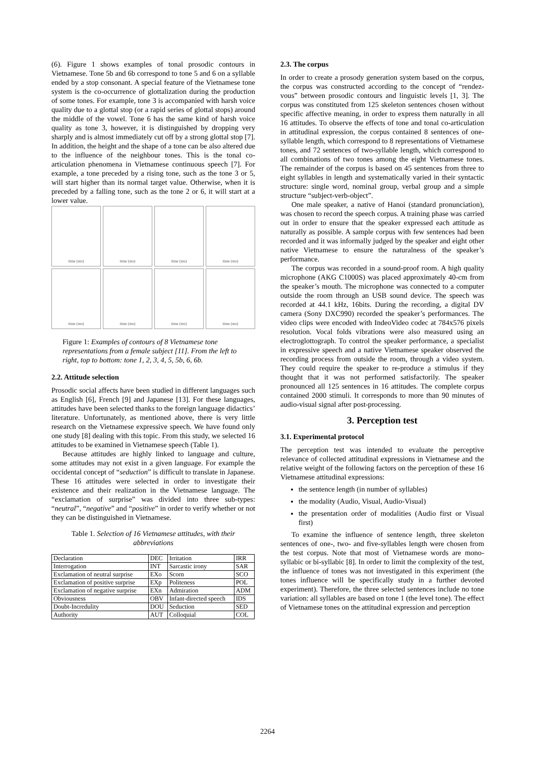(6). Figure 1 shows examples of tonal prosodic contours in Vietnamese. Tone 5b and 6b correspond to tone 5 and 6 on a syllable ended by a stop consonant. A special feature of the Vietnamese tone system is the co-occurrence of glottalization during the production of some tones. For example, tone 3 is accompanied with harsh voice quality due to a glottal stop (or a rapid series of glottal stops) around the middle of the vowel. Tone 6 has the same kind of harsh voice quality as tone 3, however, it is distinguished by dropping very sharply and is almost immediately cut off by a strong glottal stop [7]. In addition, the height and the shape of a tone can be also altered due to the influence of the neighbour tones. This is the tonal co-articulation phenomena in Vietnamese continuous speech [7]. For example, a tone preceded by a rising tone, such as the tone 3 or 5, will start higher than its normal target value. Otherwise, when it is preceded by a falling tone, such as the tone 2 or 6, it will start at a lower value.
time (ms)
time (ms)
time (ms)
time (ms)
time (ms)
time (ms)
time (ms)
time (ms)
Figure 1: Examples of contours of 8 Vietnamese tone representations from a female subject [11]. From the left to right, top to bottom: tone 1, 2, 3, 4, 5, 5b, 6, 6b.
2.2. Attitude selection
Prosodic social affects have been studied in different languages such as English [6], French [9] and Japanese [13]. For these languages, attitudes have been selected thanks to the foreign language didactics’ literature. Unfortunately, as mentioned above, there is very little research on the Vietnamese expressive speech. We have found only one study [8] dealing with this topic. From this study, we selected 16 attitudes to be examined in Vietnamese speech (Table 1).
Because attitudes are highly linked to language and culture, some attitudes may not exist in a given language. For example the occidental concept of “seduction” is difficult to translate in Japanese. These 16 attitudes were selected in order to investigate their existence and their realization in the Vietnamese language. The “exclamation of surprise” was divided into three sub-types: “neutral”, “negative” and “positive” in order to verify whether or not they can be distinguished in Vietnamese.
Table 1. Selection of 16 Vietnamese attitudes, with their abbreviations
| Declaration | DEC | Irritation | IRR |
| Interrogation | INT | Sarcastic irony | SAR |
| Exclamation of neutral surprise | EXo | Scorn | SCO |
| Exclamation of positive surprise | EXp | Politeness | POL |
| Exclamation of negative surprise | EXn | Admiration | ADM |
| Obviousness | OBV | Infant-directed speech | IDS |
| Doubt-Incredulity | DOU | Seduction | SED |
| Authority | AUT | Colloquial | COL |
2.3. The corpus
In order to create a prosody generation system based on the corpus, the corpus was constructed according to the concept of “rendez-vous” between prosodic contours and linguistic levels [1, 3]. The corpus was constituted from 125 skeleton sentences chosen without specific affective meaning, in order to express them naturally in all 16 attitudes. To observe the effects of tone and tonal co-articulation in attitudinal expression, the corpus contained 8 sentences of one-syllable length, which correspond to 8 representations of Vietnamese tones, and 72 sentences of two-syllable length, which correspond to all combinations of two tones among the eight Vietnamese tones. The remainder of the corpus is based on 45 sentences from three to eight syllables in length and systematically varied in their syntactic structure: single word, nominal group, verbal group and a simple structure “subject-verb-object”.
One male speaker, a native of Hanoi (standard pronunciation), was chosen to record the speech corpus. A training phase was carried out in order to ensure that the speaker expressed each attitude as naturally as possible. A sample corpus with few sentences had been recorded and it was informally judged by the speaker and eight other native Vietnamese to ensure the naturalness of the speaker’s performance.
The corpus was recorded in a sound-proof room. A high quality microphone (AKG C1000S) was placed approximately 40-cm from the speaker’s mouth. The microphone was connected to a computer outside the room through an USB sound device. The speech was recorded at 44.1 kHz, 16bits. During the recording, a digital DV camera (Sony DXC990) recorded the speaker’s performances. The video clips were encoded with IndeoVideo codec at 784x576 pixels resolution. Vocal folds vibrations were also measured using an electroglottograph. To control the speaker performance, a specialist in expressive speech and a native Vietnamese speaker observed the recording process from outside the room, through a video system. They could require the speaker to re-produce a stimulus if they thought that it was not performed satisfactorily. The speaker pronounced all 125 sentences in 16 attitudes. The complete corpus contained 2000 stimuli. It corresponds to more than 90 minutes of audio-visual signal after post-processing.
3. Perception test
3.1. Experimental protocol
The perception test was intended to evaluate the perceptive relevance of collected attitudinal expressions in Vietnamese and the relative weight of the following factors on the perception of these 16 Vietnamese attitudinal expressions:
the sentence length (in number of syllables)
the modality (Audio, Visual, Audio-Visual)
the presentation order of modalities (Audio first or Visual first)
To examine the influence of sentence length, three skeleton sentences of one-, two- and five-syllables length were chosen from the test corpus. Note that most of Vietnamese words are mono-syllabic or bi-syllabic [8]. In order to limit the complexity of the test, the influence of tones was not investigated in this experiment (the tones influence will be specifically study in a further devoted experiment). Therefore, the three selected sentences include no tone variation: all syllables are based on tone 1 (the level tone). The effect of Vietnamese tones on the attitudinal expression and perception
2264